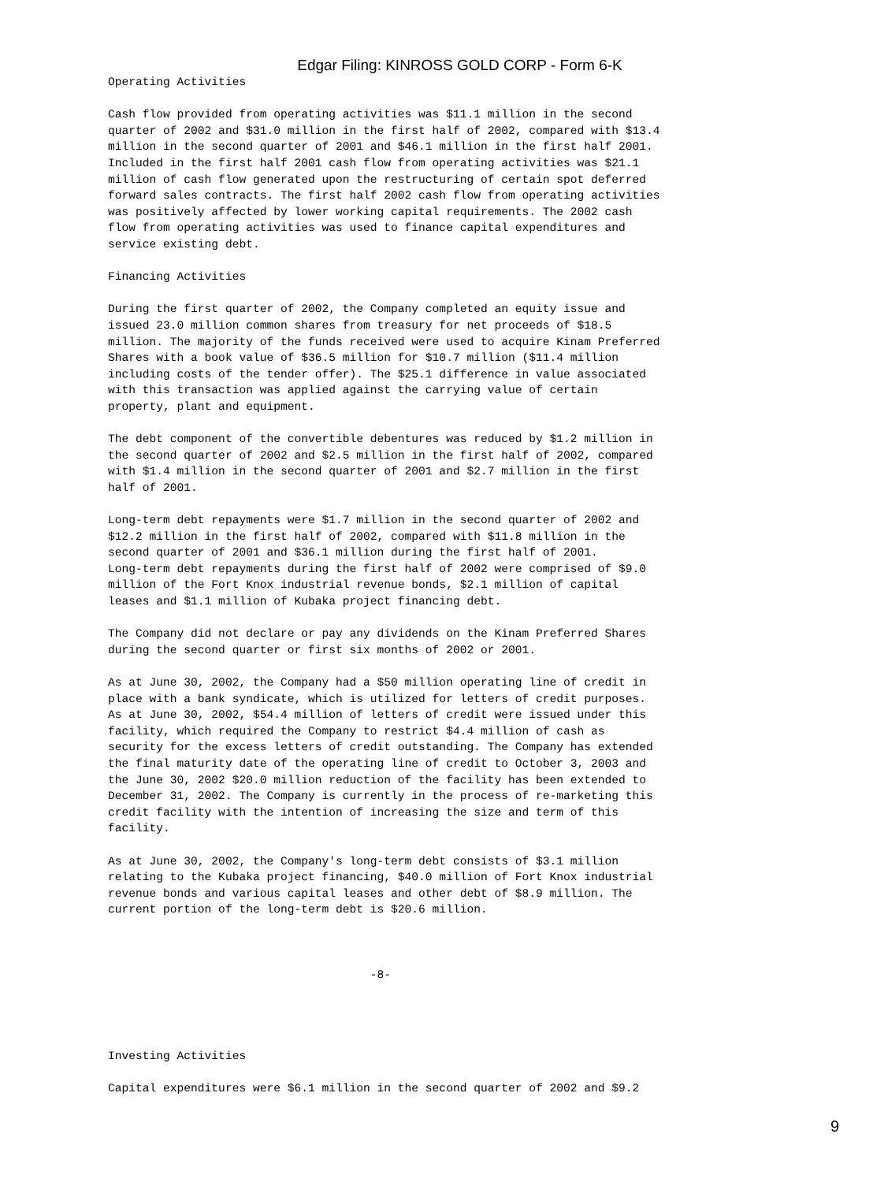Edgar Filing: KINROSS GOLD CORP - Form 6-K
Operating Activities

Cash flow provided from operating activities was $11.1 million in the second
quarter of 2002 and $31.0 million in the first half of 2002, compared with $13.4
million in the second quarter of 2001 and $46.1 million in the first half 2001.
Included in the first half 2001 cash flow from operating activities was $21.1
million of cash flow generated upon the restructuring of certain spot deferred
forward sales contracts. The first half 2002 cash flow from operating activities
was positively affected by lower working capital requirements. The 2002 cash
flow from operating activities was used to finance capital expenditures and
service existing debt.

Financing Activities

During the first quarter of 2002, the Company completed an equity issue and
issued 23.0 million common shares from treasury for net proceeds of $18.5
million. The majority of the funds received were used to acquire Kinam Preferred
Shares with a book value of $36.5 million for $10.7 million ($11.4 million
including costs of the tender offer). The $25.1 difference in value associated
with this transaction was applied against the carrying value of certain
property, plant and equipment.

The debt component of the convertible debentures was reduced by $1.2 million in
the second quarter of 2002 and $2.5 million in the first half of 2002, compared
with $1.4 million in the second quarter of 2001 and $2.7 million in the first
half of 2001.

Long-term debt repayments were $1.7 million in the second quarter of 2002 and
$12.2 million in the first half of 2002, compared with $11.8 million in the
second quarter of 2001 and $36.1 million during the first half of 2001.
Long-term debt repayments during the first half of 2002 were comprised of $9.0
million of the Fort Knox industrial revenue bonds, $2.1 million of capital
leases and $1.1 million of Kubaka project financing debt.

The Company did not declare or pay any dividends on the Kinam Preferred Shares
during the second quarter or first six months of 2002 or 2001.

As at June 30, 2002, the Company had a $50 million operating line of credit in
place with a bank syndicate, which is utilized for letters of credit purposes.
As at June 30, 2002, $54.4 million of letters of credit were issued under this
facility, which required the Company to restrict $4.4 million of cash as
security for the excess letters of credit outstanding. The Company has extended
the final maturity date of the operating line of credit to October 3, 2003 and
the June 30, 2002 $20.0 million reduction of the facility has been extended to
December 31, 2002. The Company is currently in the process of re-marketing this
credit facility with the intention of increasing the size and term of this
facility.

As at June 30, 2002, the Company's long-term debt consists of $3.1 million
relating to the Kubaka project financing, $40.0 million of Fort Knox industrial
revenue bonds and various capital leases and other debt of $8.9 million. The
current portion of the long-term debt is $20.6 million.



                                      -8-




Investing Activities

Capital expenditures were $6.1 million in the second quarter of 2002 and $9.2
9